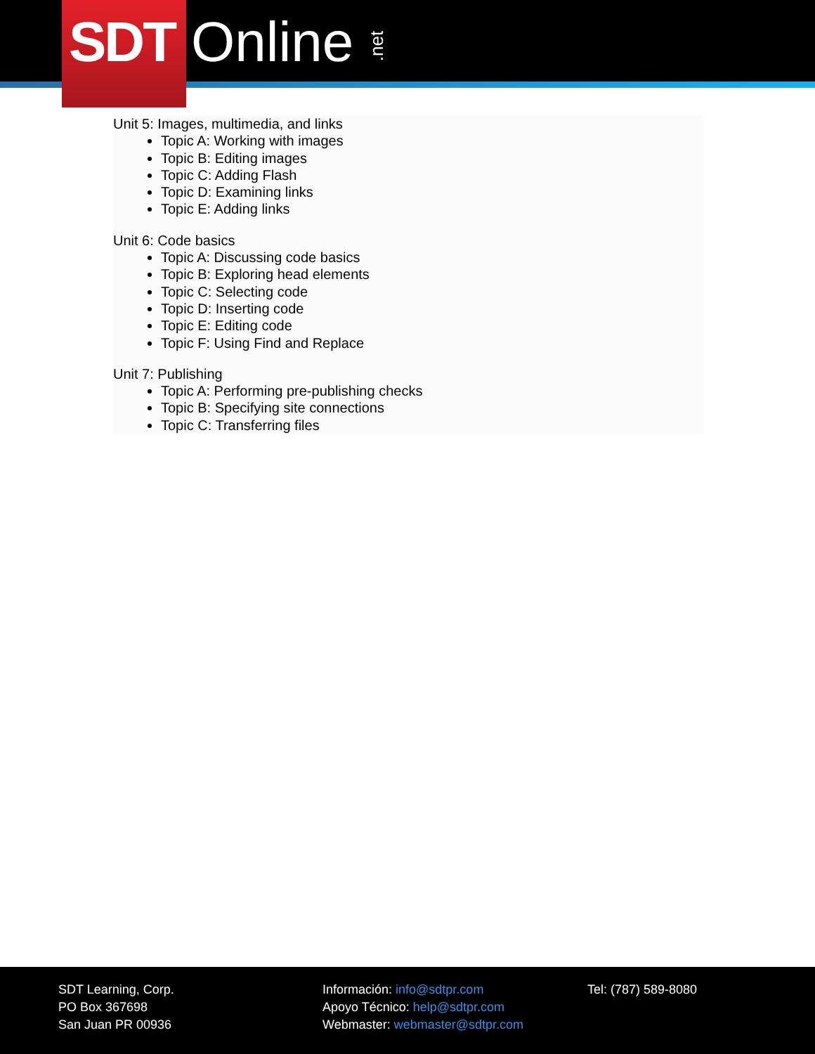SDT
Online .net
Unit 5: Images, multimedia, and links
Topic A: Working with images
Topic B: Editing images
Topic C: Adding Flash
Topic D: Examining links
Topic E: Adding links
Unit 6: Code basics
Topic A: Discussing code basics
Topic B: Exploring head elements
Topic C: Selecting code
Topic D: Inserting code
Topic E: Editing code
Topic F: Using Find and Replace
Unit 7: Publishing
Topic A: Performing pre-publishing checks
Topic B: Specifying site connections
Topic C: Transferring files
SDT Learning, Corp.
PO Box 367698
San Juan PR 00936
Información: info@sdtpr.com
Apoyo Técnico: help@sdtpr.com
Webmaster: webmaster@sdtpr.com
Tel: (787) 589-8080